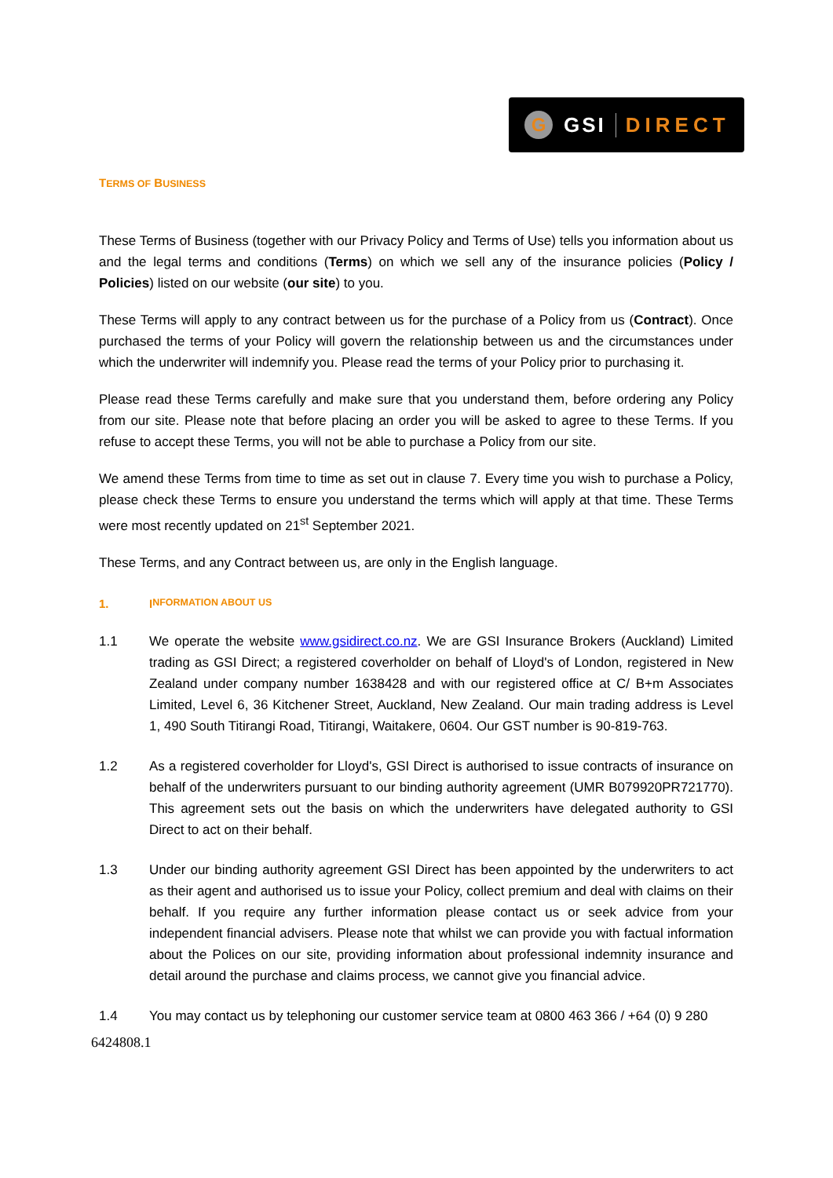G GSI DIRECT
TERMS OF BUSINESS
These Terms of Business (together with our Privacy Policy and Terms of Use) tells you information about us and the legal terms and conditions (Terms) on which we sell any of the insurance policies (Policy / Policies) listed on our website (our site) to you.
These Terms will apply to any contract between us for the purchase of a Policy from us (Contract). Once purchased the terms of your Policy will govern the relationship between us and the circumstances under which the underwriter will indemnify you. Please read the terms of your Policy prior to purchasing it.
Please read these Terms carefully and make sure that you understand them, before ordering any Policy from our site. Please note that before placing an order you will be asked to agree to these Terms. If you refuse to accept these Terms, you will not be able to purchase a Policy from our site.
We amend these Terms from time to time as set out in clause 7. Every time you wish to purchase a Policy, please check these Terms to ensure you understand the terms which will apply at that time. These Terms were most recently updated on 21<sup>st</sup> September 2021.
These Terms, and any Contract between us, are only in the English language.
1. I NFORMATION ABOUT US
1.1 We operate the website www.gsidirect.co.nz. We are GSI Insurance Brokers (Auckland) Limited trading as GSI Direct; a registered coverholder on behalf of Lloyd's of London, registered in New Zealand under company number 1638428 and with our registered office at C/ B+m Associates Limited, Level 6, 36 Kitchener Street, Auckland, New Zealand. Our main trading address is Level 1, 490 South Titirangi Road, Titirangi, Waitakere, 0604. Our GST number is 90-819-763.
1.2 As a registered coverholder for Lloyd's, GSI Direct is authorised to issue contracts of insurance on behalf of the underwriters pursuant to our binding authority agreement (UMR B079920PR721770). This agreement sets out the basis on which the underwriters have delegated authority to GSI Direct to act on their behalf.
1.3 Under our binding authority agreement GSI Direct has been appointed by the underwriters to act as their agent and authorised us to issue your Policy, collect premium and deal with claims on their behalf. If you require any further information please contact us or seek advice from your independent financial advisers. Please note that whilst we can provide you with factual information about the Polices on our site, providing information about professional indemnity insurance and detail around the purchase and claims process, we cannot give you financial advice.
1.4 You may contact us by telephoning our customer service team at 0800 463 366 / +64 (0) 9 280
6424808.1